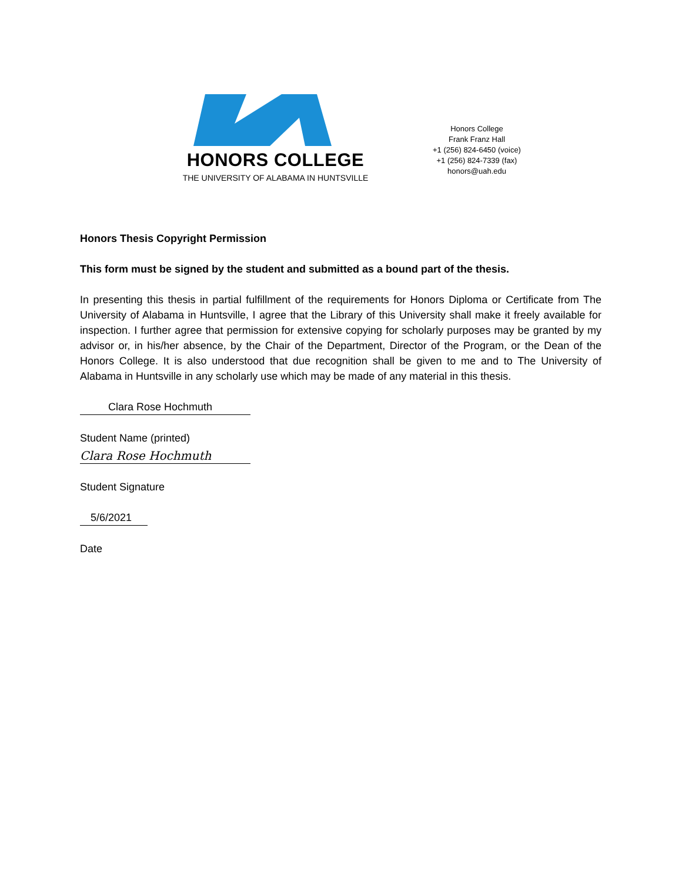HONORS COLLEGE
THE UNIVERSITY OF ALABAMA IN HUNTSVILLE
Honors College
Frank Franz Hall
+1 (256) 824-6450 (voice)
+1 (256) 824-7339 (fax)
honors@uah.edu
Honors Thesis Copyright Permission
This form must be signed by the student and submitted as a bound part of the thesis.
In presenting this thesis in partial fulfillment of the requirements for Honors Diploma or Certificate from The University of Alabama in Huntsville, I agree that the Library of this University shall make it freely available for inspection. I further agree that permission for extensive copying for scholarly purposes may be granted by my advisor or, in his/her absence, by the Chair of the Department, Director of the Program, or the Dean of the Honors College. It is also understood that due recognition shall be given to me and to The University of Alabama in Huntsville in any scholarly use which may be made of any material in this thesis.
Clara Rose Hochmuth
Student Name (printed)
Clara Rose Hochmuth
Student Signature
5/6/2021
Date